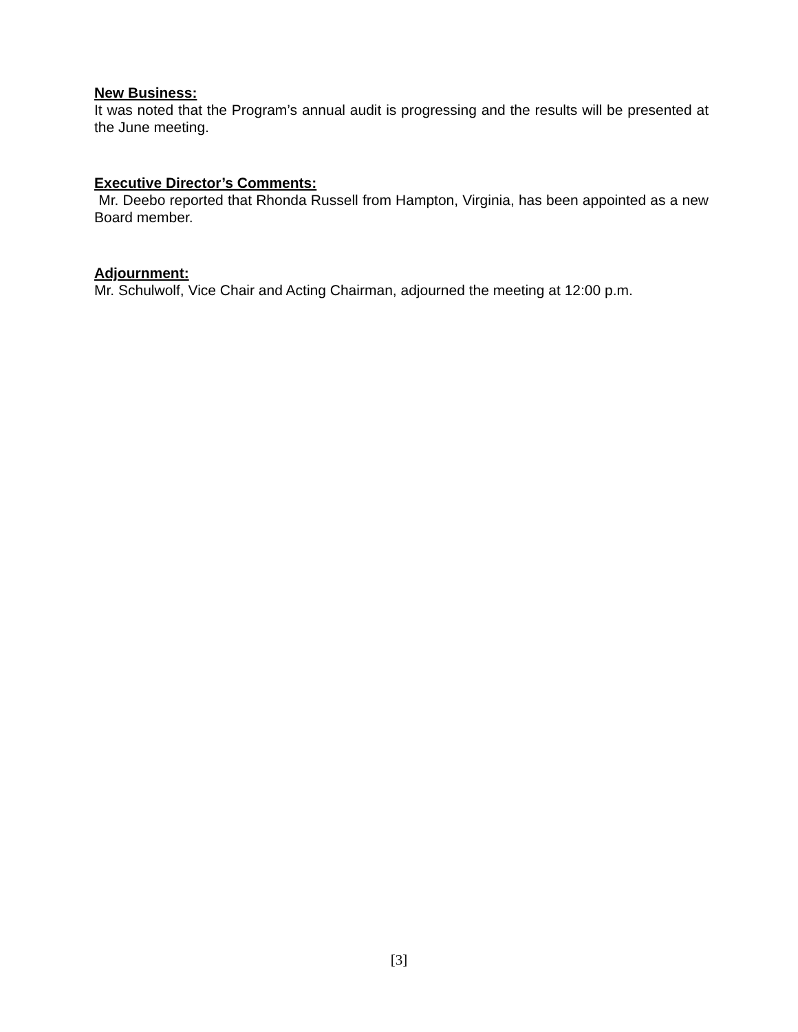New Business:
It was noted that the Program’s annual audit is progressing and the results will be presented at the June meeting.
Executive Director’s Comments:
Mr. Deebo reported that Rhonda Russell from Hampton, Virginia, has been appointed as a new Board member.
Adjournment:
Mr. Schulwolf, Vice Chair and Acting Chairman, adjourned the meeting at 12:00 p.m.
[3]